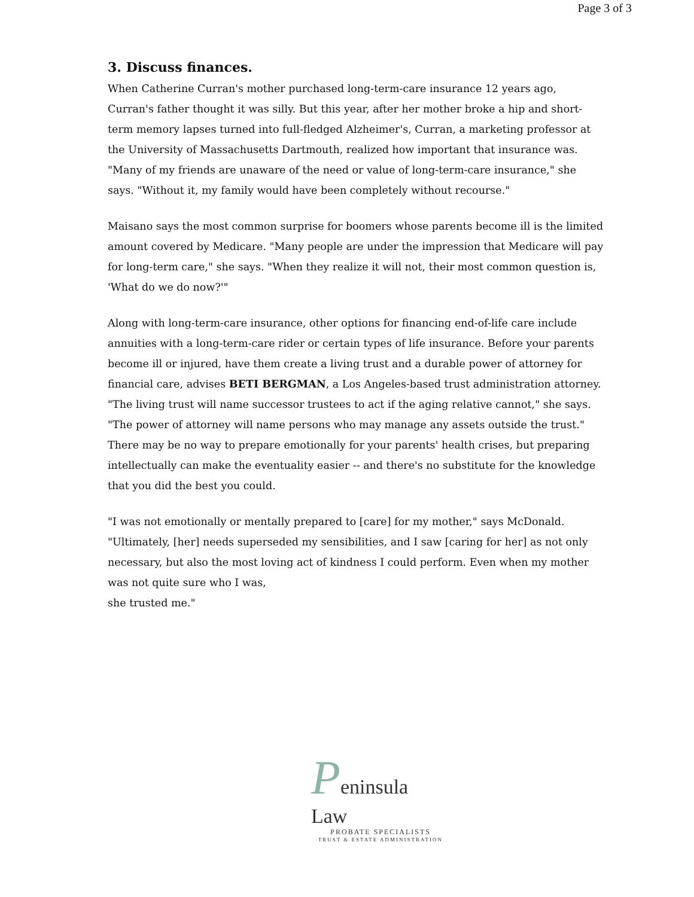Page 3 of 3
3. Discuss finances.
When Catherine Curran's mother purchased long-term-care insurance 12 years ago, Curran's father thought it was silly. But this year, after her mother broke a hip and short-term memory lapses turned into full-fledged Alzheimer's, Curran, a marketing professor at the University of Massachusetts Dartmouth, realized how important that insurance was. "Many of my friends are unaware of the need or value of long-term-care insurance," she says. "Without it, my family would have been completely without recourse."
Maisano says the most common surprise for boomers whose parents become ill is the limited amount covered by Medicare. "Many people are under the impression that Medicare will pay for long-term care," she says. "When they realize it will not, their most common question is, 'What do we do now?'"
Along with long-term-care insurance, other options for financing end-of-life care include annuities with a long-term-care rider or certain types of life insurance. Before your parents become ill or injured, have them create a living trust and a durable power of attorney for financial care, advises BETI BERGMAN, a Los Angeles-based trust administration attorney. "The living trust will name successor trustees to act if the aging relative cannot," she says. "The power of attorney will name persons who may manage any assets outside the trust."
There may be no way to prepare emotionally for your parents' health crises, but preparing intellectually can make the eventuality easier -- and there's no substitute for the knowledge that you did the best you could.
"I was not emotionally or mentally prepared to [care] for my mother," says McDonald. "Ultimately, [her] needs superseded my sensibilities, and I saw [caring for her] as not only necessary, but also the most loving act of kindness I could perform. Even when my mother was not quite sure who I was,
she trusted me."
Peninsula Law
PROBATE SPECIALISTS
TRUST & ESTATE ADMINISTRATION